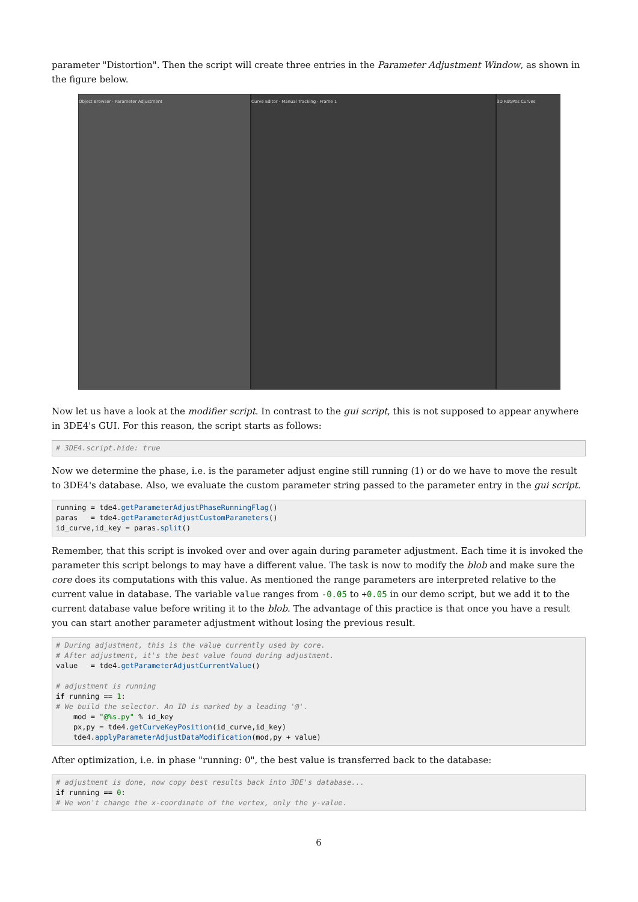parameter "Distortion". Then the script will create three entries in the Parameter Adjustment Window, as shown in the figure below.
Object Browser · Parameter Adjustment Curve Editor · Manual Tracking · Frame 1
3D Rot/Pos Curves
Now let us have a look at the modifier script. In contrast to the gui script, this is not supposed to appear anywhere in 3DE4's GUI. For this reason, the script starts as follows:
# 3DE4.script.hide: true
Now we determine the phase, i.e. is the parameter adjust engine still running (1) or do we have to move the result to 3DE4's database. Also, we evaluate the custom parameter string passed to the parameter entry in the gui script.
running = tde4.getParameterAdjustPhaseRunningFlag()
paras   = tde4.getParameterAdjustCustomParameters()
id_curve,id_key = paras.split()
Remember, that this script is invoked over and over again during parameter adjustment. Each time it is invoked the parameter this script belongs to may have a different value. The task is now to modify the blob and make sure the core does its computations with this value. As mentioned the range parameters are interpreted relative to the current value in database. The variable value ranges from -0.05 to +0.05 in our demo script, but we add it to the current database value before writing it to the blob. The advantage of this practice is that once you have a result you can start another parameter adjustment without losing the previous result.
# During adjustment, this is the value currently used by core.
# After adjustment, it's the best value found during adjustment.
value   = tde4.getParameterAdjustCurrentValue()

# adjustment is running
if running == 1:
# We build the selector. An ID is marked by a leading '@'.
    mod = "@%s.py" % id_key
    px,py = tde4.getCurveKeyPosition(id_curve,id_key)
    tde4.applyParameterAdjustDataModification(mod,py + value)
After optimization, i.e. in phase "running: 0", the best value is transferred back to the database:
# adjustment is done, now copy best results back into 3DE's database...
if running == 0:
# We won't change the x-coordinate of the vertex, only the y-value.
6